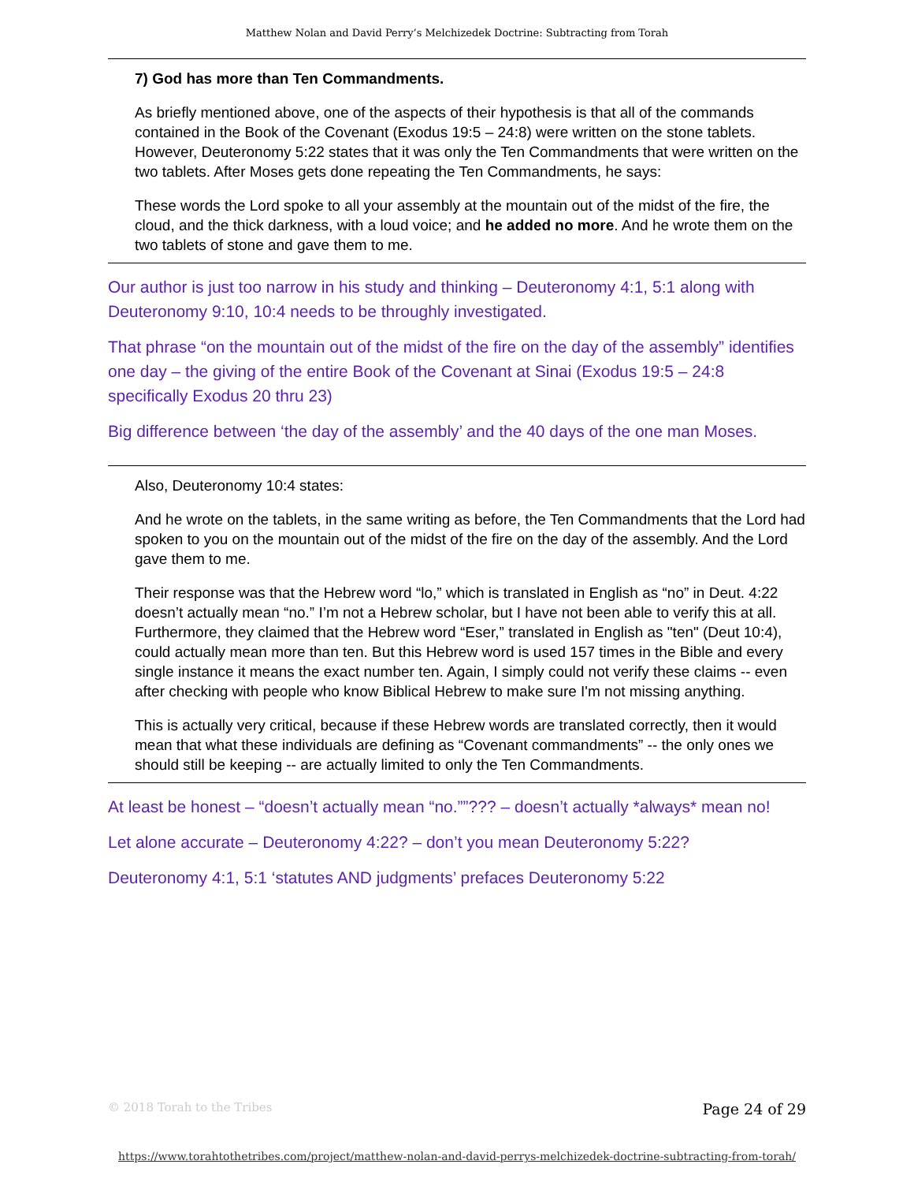Matthew Nolan and David Perry’s Melchizedek Doctrine: Subtracting from Torah
7) God has more than Ten Commandments.
As briefly mentioned above, one of the aspects of their hypothesis is that all of the commands contained in the Book of the Covenant (Exodus 19:5 – 24:8) were written on the stone tablets. However, Deuteronomy 5:22 states that it was only the Ten Commandments that were written on the two tablets. After Moses gets done repeating the Ten Commandments, he says:
These words the Lord spoke to all your assembly at the mountain out of the midst of the fire, the cloud, and the thick darkness, with a loud voice; and he added no more. And he wrote them on the two tablets of stone and gave them to me.
Our author is just too narrow in his study and thinking – Deuteronomy 4:1, 5:1 along with Deuteronomy 9:10, 10:4 needs to be throughly investigated.
That phrase “on the mountain out of the midst of the fire on the day of the assembly” identifies one day – the giving of the entire Book of the Covenant at Sinai (Exodus 19:5 – 24:8 specifically Exodus 20 thru 23)
Big difference between ‘the day of the assembly’ and the 40 days of the one man Moses.
Also, Deuteronomy 10:4 states:
And he wrote on the tablets, in the same writing as before, the Ten Commandments that the Lord had spoken to you on the mountain out of the midst of the fire on the day of the assembly. And the Lord gave them to me.
Their response was that the Hebrew word “lo,” which is translated in English as “no” in Deut. 4:22 doesn’t actually mean “no.” I’m not a Hebrew scholar, but I have not been able to verify this at all. Furthermore, they claimed that the Hebrew word “Eser,” translated in English as "ten" (Deut 10:4), could actually mean more than ten. But this Hebrew word is used 157 times in the Bible and every single instance it means the exact number ten. Again, I simply could not verify these claims -- even after checking with people who know Biblical Hebrew to make sure I'm not missing anything.
This is actually very critical, because if these Hebrew words are translated correctly, then it would mean that what these individuals are defining as “Covenant commandments” -- the only ones we should still be keeping -- are actually limited to only the Ten Commandments.
At least be honest – “doesn’t actually mean “no.””??? – doesn’t actually *always* mean no!
Let alone accurate – Deuteronomy 4:22? – don’t you mean Deuteronomy 5:22?
Deuteronomy 4:1, 5:1 ‘statutes AND judgments’ prefaces Deuteronomy 5:22
© 2018 Torah to the Tribes Page 24 of 29
https://www.torahtothetribes.com/project/matthew-nolan-and-david-perrys-melchizedek-doctrine-subtracting-from-torah/